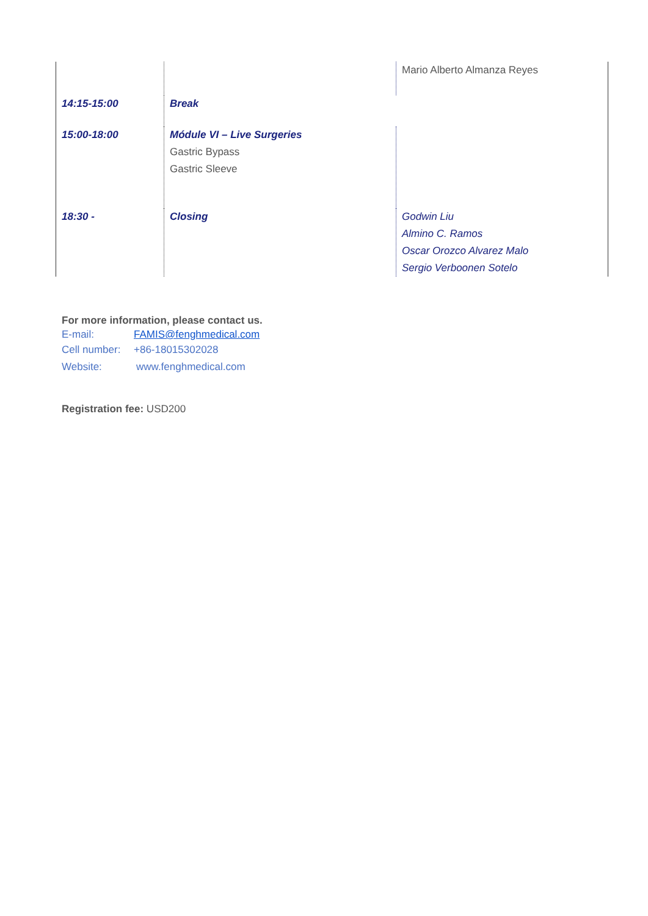| | | Mario Alberto Almanza Reyes |
| 14:15-15:00 | Break | |
| 15:00-18:00 | Módule VI – Live Surgeries Gastric Bypass Gastric Sleeve | |
| 18:30 - | Closing | Godwin Liu Almino C. Ramos Oscar Orozco Alvarez Malo Sergio Verboonen Sotelo |
For more information, please contact us.
E-mail: FAMIS@fenghmedical.com
Cell number: +86-18015302028
Website: www.fenghmedical.com
Registration fee: USD200